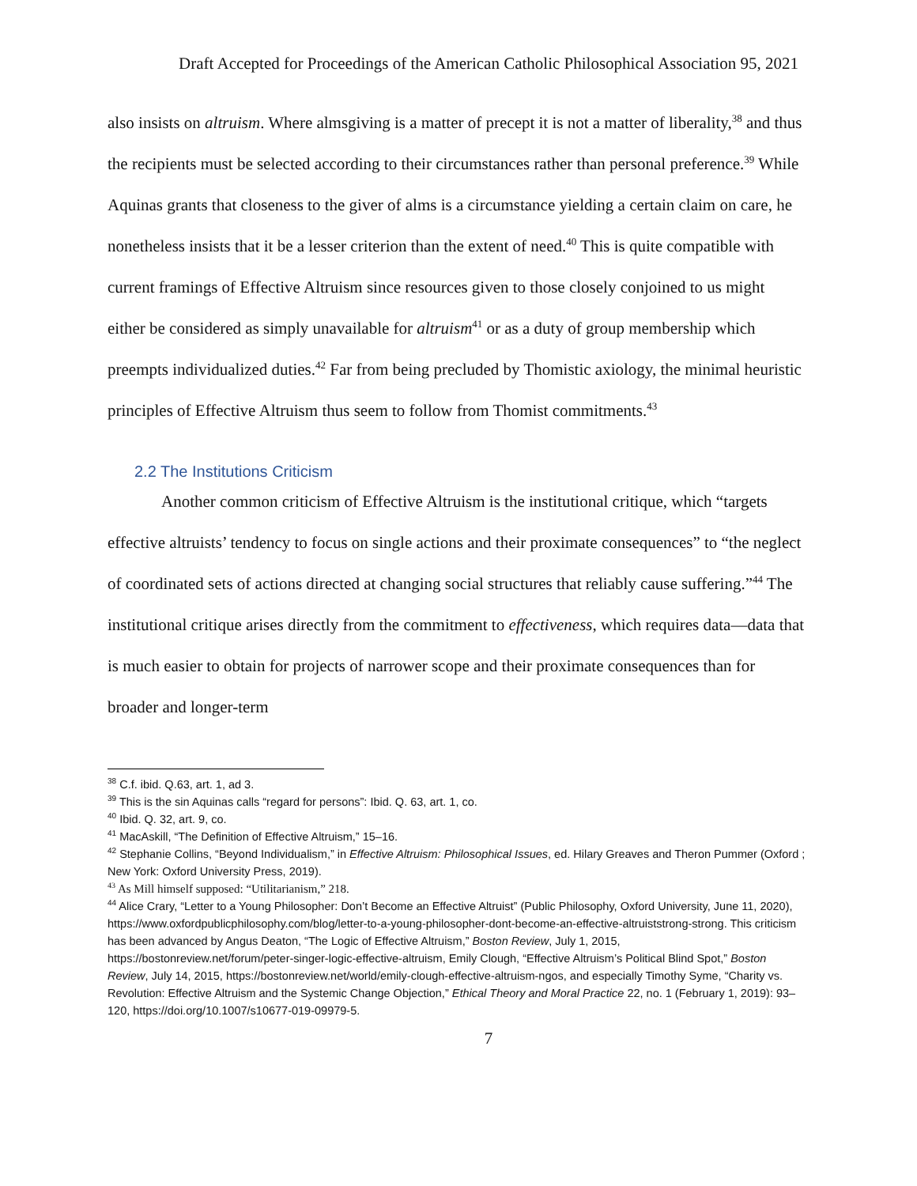Draft Accepted for Proceedings of the American Catholic Philosophical Association 95, 2021
also insists on altruism. Where almsgiving is a matter of precept it is not a matter of liberality,<sup>38</sup> and thus the recipients must be selected according to their circumstances rather than personal preference.<sup>39</sup> While Aquinas grants that closeness to the giver of alms is a circumstance yielding a certain claim on care, he nonetheless insists that it be a lesser criterion than the extent of need.<sup>40</sup> This is quite compatible with current framings of Effective Altruism since resources given to those closely conjoined to us might either be considered as simply unavailable for altruism<sup>41</sup> or as a duty of group membership which preempts individualized duties.<sup>42</sup> Far from being precluded by Thomistic axiology, the minimal heuristic principles of Effective Altruism thus seem to follow from Thomist commitments.<sup>43</sup>
2.2 The Institutions Criticism
Another common criticism of Effective Altruism is the institutional critique, which “targets effective altruists’ tendency to focus on single actions and their proximate consequences” to “the neglect of coordinated sets of actions directed at changing social structures that reliably cause suffering.”<sup>44</sup> The institutional critique arises directly from the commitment to effectiveness, which requires data—data that is much easier to obtain for projects of narrower scope and their proximate consequences than for broader and longer-term
<sup>38</sup> C.f. ibid. Q.63, art. 1, ad 3.
<sup>39</sup> This is the sin Aquinas calls “regard for persons”: Ibid. Q. 63, art. 1, co.
<sup>40</sup> Ibid. Q. 32, art. 9, co.
<sup>41</sup> MacAskill, “The Definition of Effective Altruism,” 15–16.
<sup>42</sup> Stephanie Collins, “Beyond Individualism,” in Effective Altruism: Philosophical Issues, ed. Hilary Greaves and Theron Pummer (Oxford ; New York: Oxford University Press, 2019).
<sup>43</sup> As Mill himself supposed: “Utilitarianism,” 218.
<sup>44</sup> Alice Crary, “Letter to a Young Philosopher: Don’t Become an Effective Altruist” (Public Philosophy, Oxford University, June 11, 2020), https://www.oxfordpublicphilosophy.com/blog/letter-to-a-young-philosopher-dont-become-an-effective-altruiststrong-strong. This criticism has been advanced by Angus Deaton, “The Logic of Effective Altruism,” Boston Review, July 1, 2015, https://bostonreview.net/forum/peter-singer-logic-effective-altruism, Emily Clough, “Effective Altruism’s Political Blind Spot,” Boston Review, July 14, 2015, https://bostonreview.net/world/emily-clough-effective-altruism-ngos, and especially Timothy Syme, “Charity vs. Revolution: Effective Altruism and the Systemic Change Objection,” Ethical Theory and Moral Practice 22, no. 1 (February 1, 2019): 93–120, https://doi.org/10.1007/s10677-019-09979-5.
7